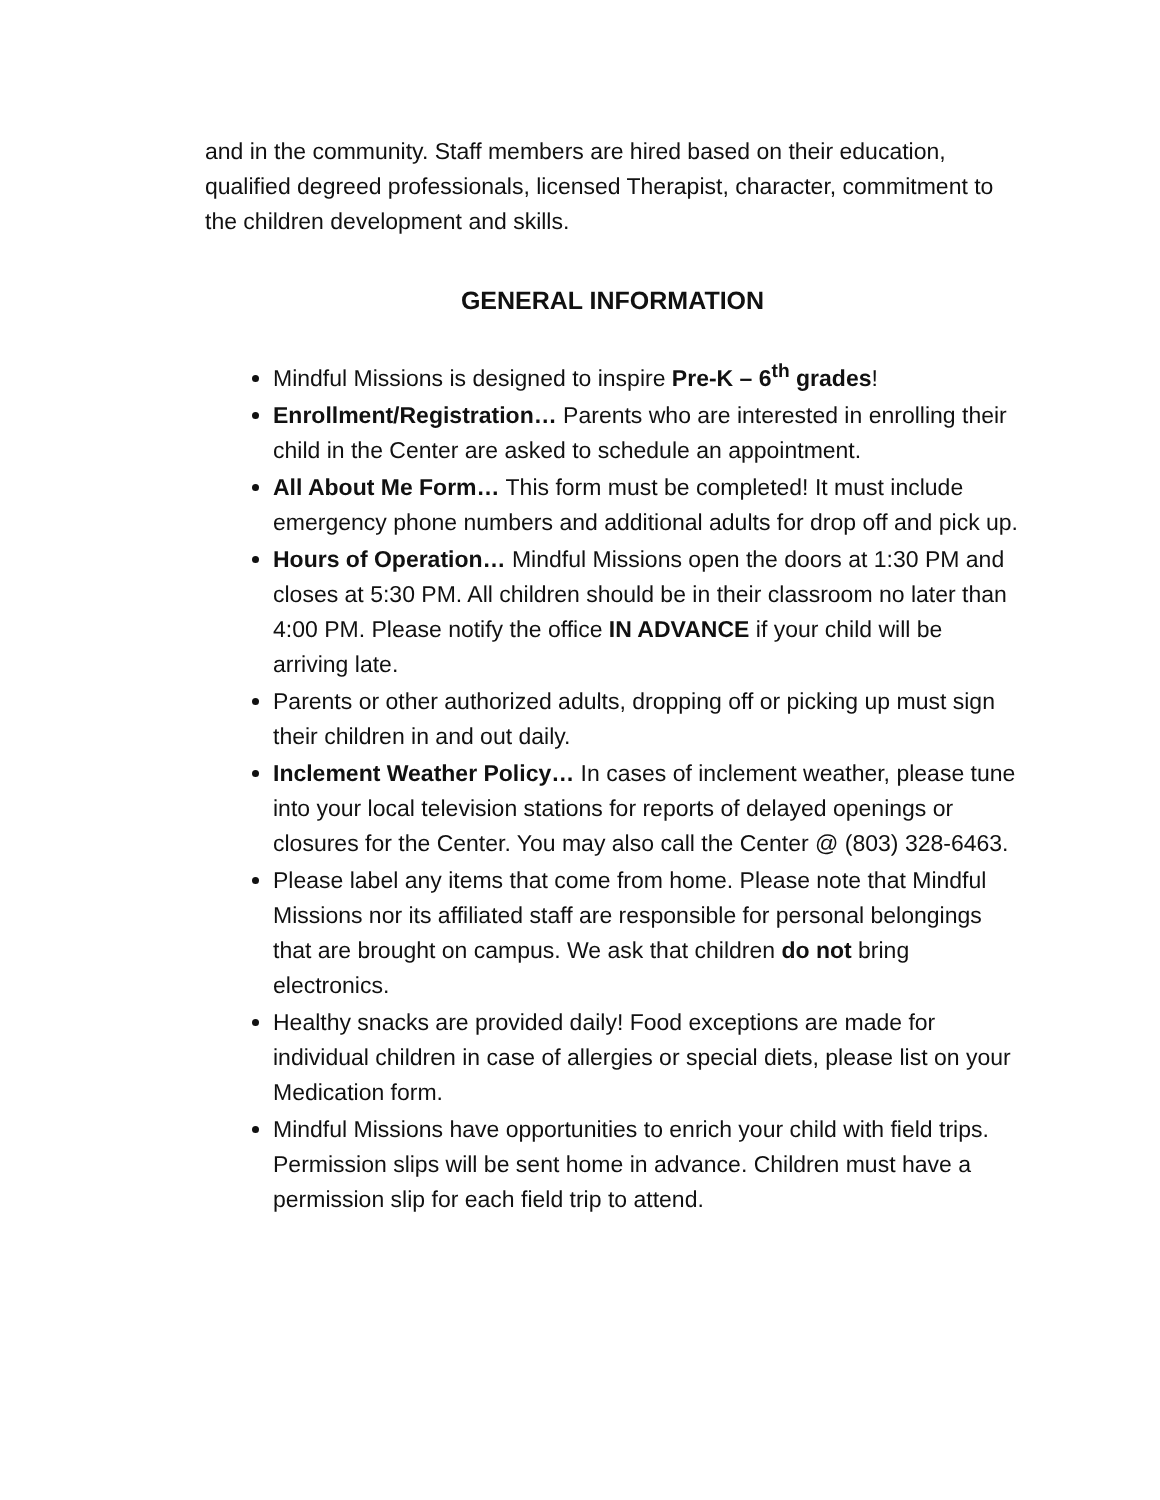and in the community. Staff members are hired based on their education, qualified degreed professionals, licensed Therapist, character, commitment to the children development and skills.
GENERAL INFORMATION
Mindful Missions is designed to inspire Pre-K – 6<sup>th</sup> grades!
Enrollment/Registration… Parents who are interested in enrolling their child in the Center are asked to schedule an appointment.
All About Me Form… This form must be completed! It must include emergency phone numbers and additional adults for drop off and pick up.
Hours of Operation… Mindful Missions open the doors at 1:30 PM and closes at 5:30 PM. All children should be in their classroom no later than 4:00 PM. Please notify the office IN ADVANCE if your child will be arriving late.
Parents or other authorized adults, dropping off or picking up must sign their children in and out daily.
Inclement Weather Policy… In cases of inclement weather, please tune into your local television stations for reports of delayed openings or closures for the Center. You may also call the Center @ (803) 328-6463.
Please label any items that come from home. Please note that Mindful Missions nor its affiliated staff are responsible for personal belongings that are brought on campus. We ask that children do not bring electronics.
Healthy snacks are provided daily! Food exceptions are made for individual children in case of allergies or special diets, please list on your Medication form.
Mindful Missions have opportunities to enrich your child with field trips. Permission slips will be sent home in advance. Children must have a permission slip for each field trip to attend.